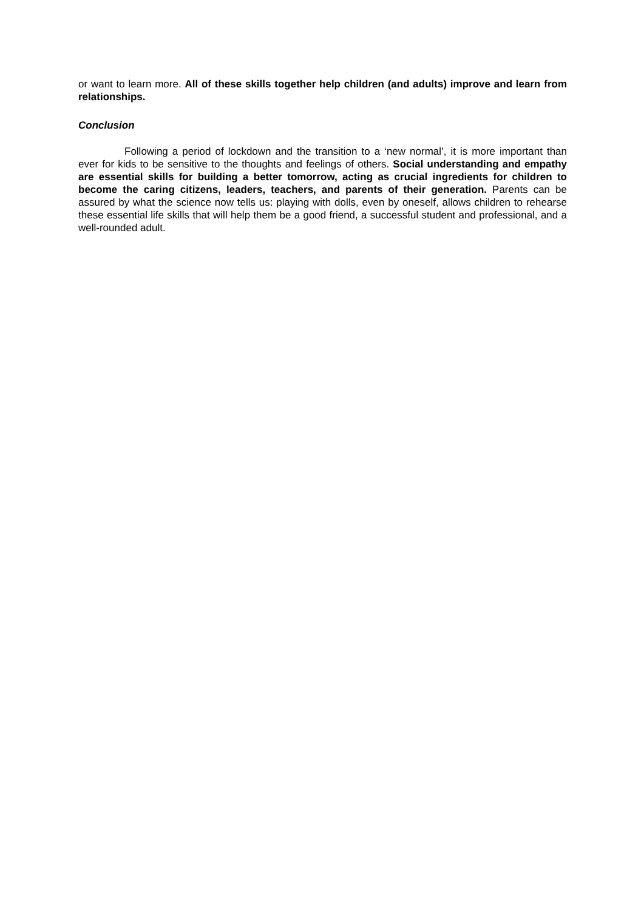or want to learn more. All of these skills together help children (and adults) improve and learn from relationships.
Conclusion
Following a period of lockdown and the transition to a ‘new normal’, it is more important than ever for kids to be sensitive to the thoughts and feelings of others. Social understanding and empathy are essential skills for building a better tomorrow, acting as crucial ingredients for children to become the caring citizens, leaders, teachers, and parents of their generation. Parents can be assured by what the science now tells us: playing with dolls, even by oneself, allows children to rehearse these essential life skills that will help them be a good friend, a successful student and professional, and a well-rounded adult.